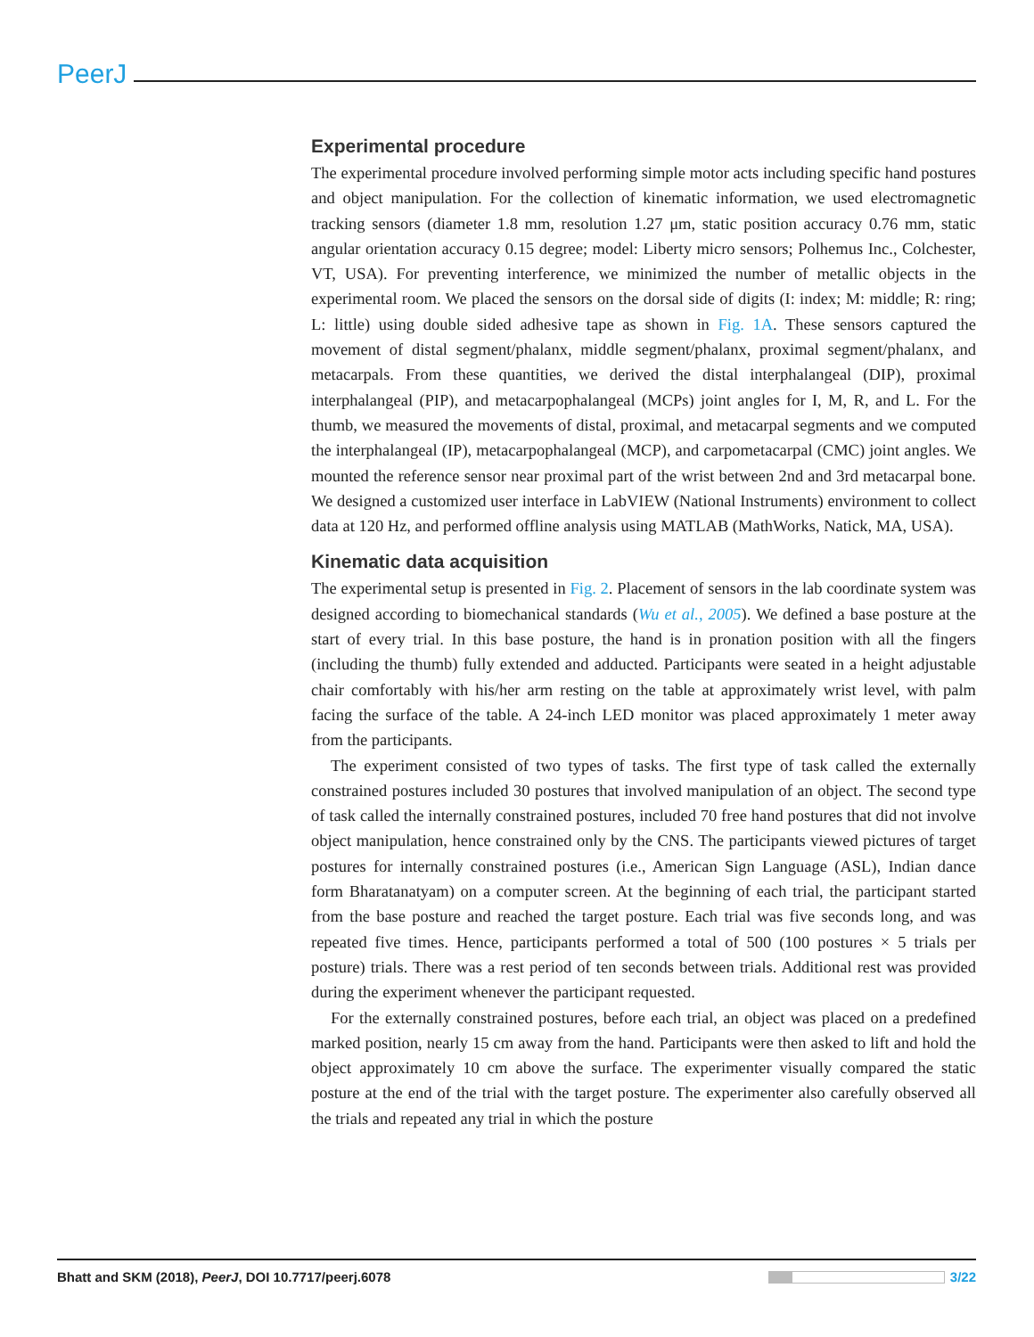PeerJ
Experimental procedure
The experimental procedure involved performing simple motor acts including specific hand postures and object manipulation. For the collection of kinematic information, we used electromagnetic tracking sensors (diameter 1.8 mm, resolution 1.27 μm, static position accuracy 0.76 mm, static angular orientation accuracy 0.15 degree; model: Liberty micro sensors; Polhemus Inc., Colchester, VT, USA). For preventing interference, we minimized the number of metallic objects in the experimental room. We placed the sensors on the dorsal side of digits (I: index; M: middle; R: ring; L: little) using double sided adhesive tape as shown in Fig. 1A. These sensors captured the movement of distal segment/phalanx, middle segment/phalanx, proximal segment/phalanx, and metacarpals. From these quantities, we derived the distal interphalangeal (DIP), proximal interphalangeal (PIP), and metacarpophalangeal (MCPs) joint angles for I, M, R, and L. For the thumb, we measured the movements of distal, proximal, and metacarpal segments and we computed the interphalangeal (IP), metacarpophalangeal (MCP), and carpometacarpal (CMC) joint angles. We mounted the reference sensor near proximal part of the wrist between 2nd and 3rd metacarpal bone. We designed a customized user interface in LabVIEW (National Instruments) environment to collect data at 120 Hz, and performed offline analysis using MATLAB (MathWorks, Natick, MA, USA).
Kinematic data acquisition
The experimental setup is presented in Fig. 2. Placement of sensors in the lab coordinate system was designed according to biomechanical standards (Wu et al., 2005). We defined a base posture at the start of every trial. In this base posture, the hand is in pronation position with all the fingers (including the thumb) fully extended and adducted. Participants were seated in a height adjustable chair comfortably with his/her arm resting on the table at approximately wrist level, with palm facing the surface of the table. A 24-inch LED monitor was placed approximately 1 meter away from the participants.
The experiment consisted of two types of tasks. The first type of task called the externally constrained postures included 30 postures that involved manipulation of an object. The second type of task called the internally constrained postures, included 70 free hand postures that did not involve object manipulation, hence constrained only by the CNS. The participants viewed pictures of target postures for internally constrained postures (i.e., American Sign Language (ASL), Indian dance form Bharatanatyam) on a computer screen. At the beginning of each trial, the participant started from the base posture and reached the target posture. Each trial was five seconds long, and was repeated five times. Hence, participants performed a total of 500 (100 postures × 5 trials per posture) trials. There was a rest period of ten seconds between trials. Additional rest was provided during the experiment whenever the participant requested.
For the externally constrained postures, before each trial, an object was placed on a predefined marked position, nearly 15 cm away from the hand. Participants were then asked to lift and hold the object approximately 10 cm above the surface. The experimenter visually compared the static posture at the end of the trial with the target posture. The experimenter also carefully observed all the trials and repeated any trial in which the posture
Bhatt and SKM (2018), PeerJ, DOI 10.7717/peerj.6078
3/22